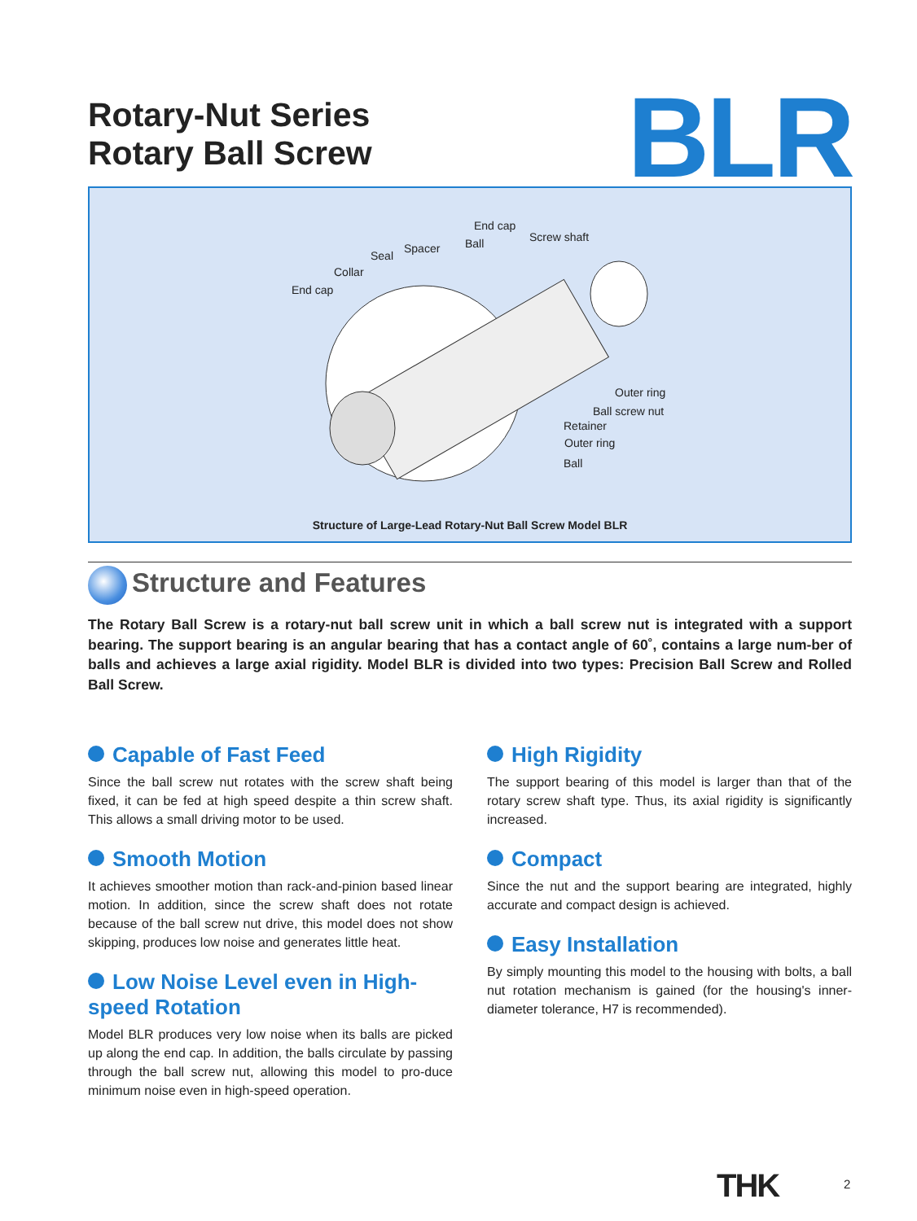Rotary-Nut Series
Rotary Ball Screw
BLR
End cap
Screw shaft Ball Spacer
Seal
Collar
End cap
Outer ring
Ball screw nut
Retainer
Outer ring
Ball
Structure of Large-Lead Rotary-Nut Ball Screw Model BLR
Structure and Features
The Rotary Ball Screw is a rotary-nut ball screw unit in which a ball screw nut is integrated with a support bearing. The support bearing is an angular bearing that has a contact angle of 60˚, contains a large num-ber of balls and achieves a large axial rigidity. Model BLR is divided into two types: Precision Ball Screw and Rolled Ball Screw.
Capable of Fast Feed
Since the ball screw nut rotates with the screw shaft being fixed, it can be fed at high speed despite a thin screw shaft. This allows a small driving motor to be used.
Smooth Motion
It achieves smoother motion than rack-and-pinion based linear motion. In addition, since the screw shaft does not rotate because of the ball screw nut drive, this model does not show skipping, produces low noise and generates little heat.
Low Noise Level even in High-speed Rotation
Model BLR produces very low noise when its balls are picked up along the end cap. In addition, the balls circulate by passing through the ball screw nut, allowing this model to pro-duce minimum noise even in high-speed operation.
High Rigidity
The support bearing of this model is larger than that of the rotary screw shaft type. Thus, its axial rigidity is significantly increased.
Compact
Since the nut and the support bearing are integrated, highly accurate and compact design is achieved.
Easy Installation
By simply mounting this model to the housing with bolts, a ball nut rotation mechanism is gained (for the housing's inner-diameter tolerance, H7 is recommended).
THK 2